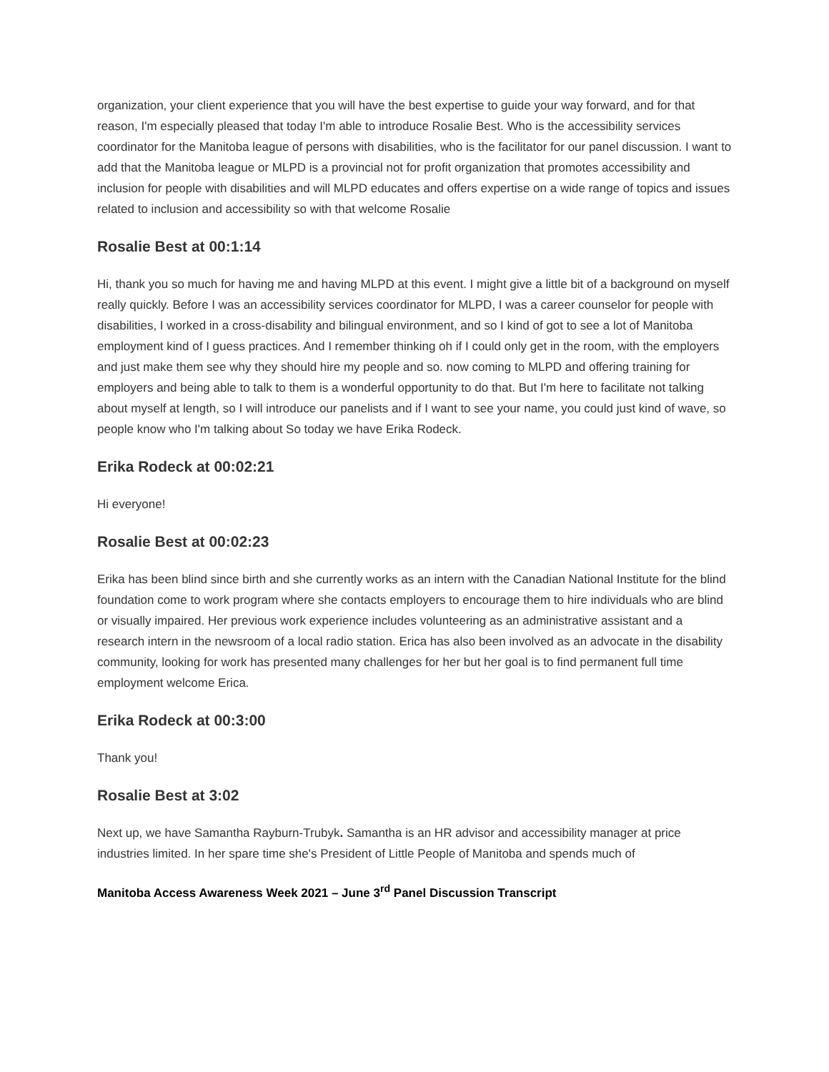organization, your client experience that you will have the best expertise to guide your way forward, and for that reason, I'm especially pleased that today I'm able to introduce Rosalie Best. Who is the accessibility services coordinator for the Manitoba league of persons with disabilities, who is the facilitator for our panel discussion. I want to add that the Manitoba league or MLPD is a provincial not for profit organization that promotes accessibility and inclusion for people with disabilities and will MLPD educates and offers expertise on a wide range of topics and issues related to inclusion and accessibility so with that welcome Rosalie
Rosalie Best at 00:1:14
Hi, thank you so much for having me and having MLPD at this event. I might give a little bit of a background on myself really quickly. Before I was an accessibility services coordinator for MLPD, I was a career counselor for people with disabilities, I worked in a cross-disability and bilingual environment, and so I kind of got to see a lot of Manitoba employment kind of I guess practices. And I remember thinking oh if I could only get in the room, with the employers and just make them see why they should hire my people and so. now coming to MLPD and offering training for employers and being able to talk to them is a wonderful opportunity to do that. But I'm here to facilitate not talking about myself at length, so I will introduce our panelists and if I want to see your name, you could just kind of wave, so people know who I'm talking about So today we have Erika Rodeck.
Erika Rodeck at 00:02:21
Hi everyone!
Rosalie Best at 00:02:23
Erika has been blind since birth and she currently works as an intern with the Canadian National Institute for the blind foundation come to work program where she contacts employers to encourage them to hire individuals who are blind or visually impaired. Her previous work experience includes volunteering as an administrative assistant and a research intern in the newsroom of a local radio station. Erica has also been involved as an advocate in the disability community, looking for work has presented many challenges for her but her goal is to find permanent full time employment welcome Erica.
Erika Rodeck at 00:3:00
Thank you!
Rosalie Best at 3:02
Next up, we have Samantha Rayburn-Trubyk. Samantha is an HR advisor and accessibility manager at price industries limited. In her spare time she's President of Little People of Manitoba and spends much of
Manitoba Access Awareness Week 2021 – June 3<sup>rd</sup> Panel Discussion Transcript